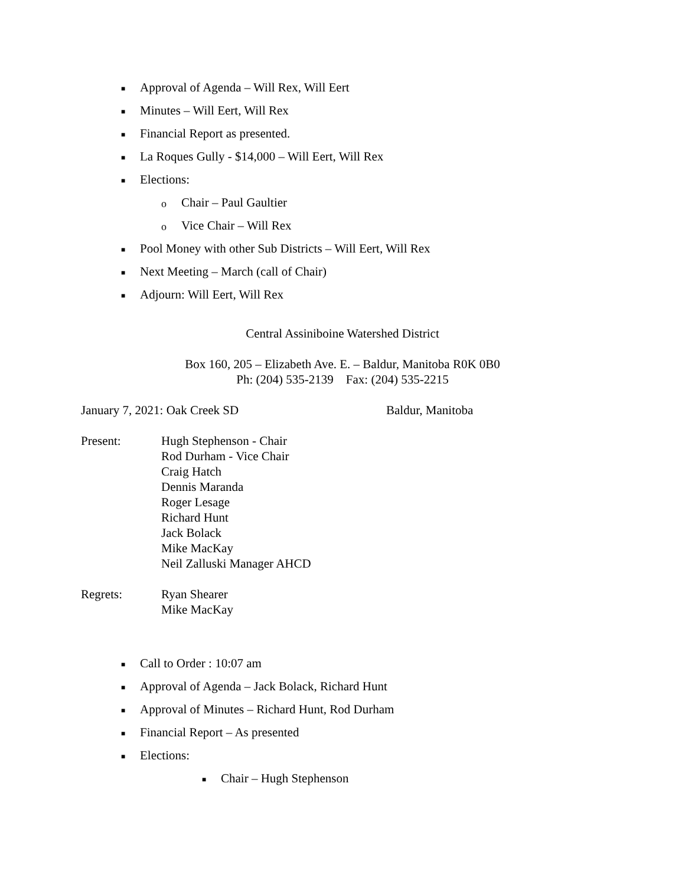■ Approval of Agenda – Will Rex, Will Eert
■ Minutes – Will Eert, Will Rex
■ Financial Report as presented.
■ La Roques Gully - $14,000 – Will Eert, Will Rex
■ Elections:
o Chair – Paul Gaultier
o Vice Chair – Will Rex
■ Pool Money with other Sub Districts – Will Eert, Will Rex
■ Next Meeting – March (call of Chair)
■ Adjourn: Will Eert, Will Rex
Central Assiniboine Watershed District
Box 160, 205 – Elizabeth Ave. E. – Baldur, Manitoba R0K 0B0
Ph: (204) 535-2139 Fax: (204) 535-2215
January 7, 2021: Oak Creek SD Baldur, Manitoba
Present: Hugh Stephenson - Chair
Rod Durham - Vice Chair
Craig Hatch
Dennis Maranda
Roger Lesage
Richard Hunt
Jack Bolack
Mike MacKay
Neil Zalluski Manager AHCD
Regrets: Ryan Shearer
Mike MacKay
■ Call to Order : 10:07 am
■ Approval of Agenda – Jack Bolack, Richard Hunt
■ Approval of Minutes – Richard Hunt, Rod Durham
■ Financial Report – As presented
■ Elections:
■ Chair – Hugh Stephenson